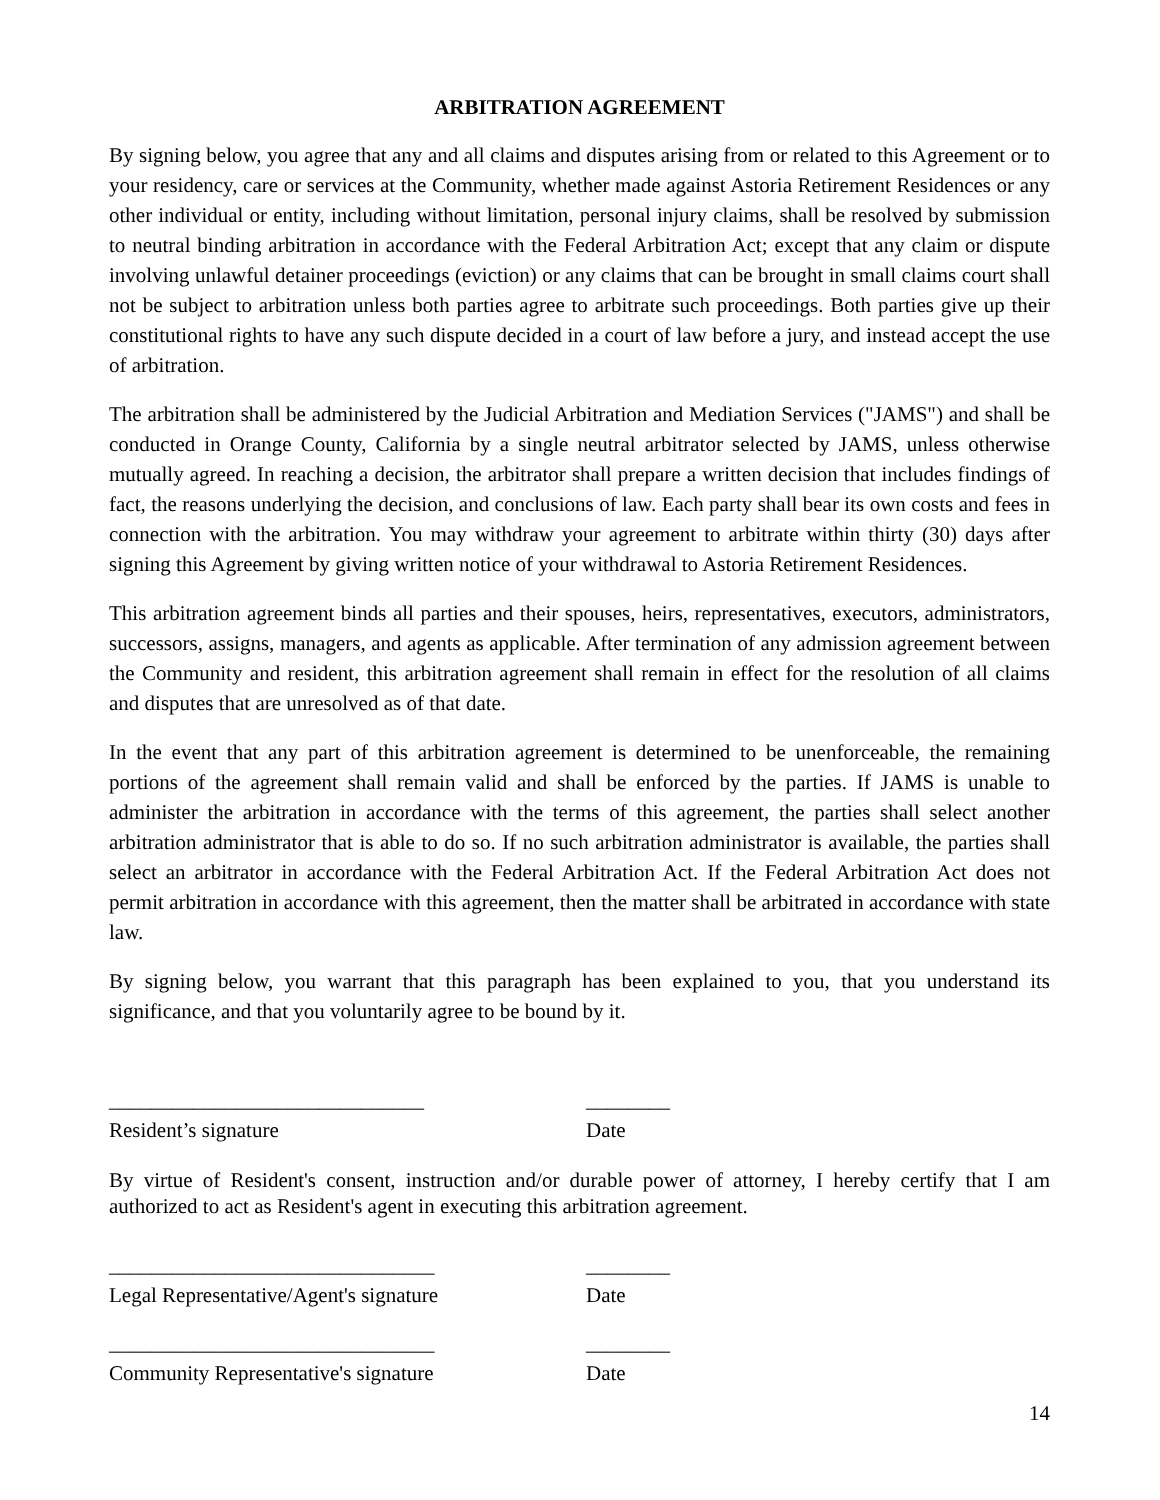ARBITRATION AGREEMENT
By signing below, you agree that any and all claims and disputes arising from or related to this Agreement or to your residency, care or services at the Community, whether made against Astoria Retirement Residences or any other individual or entity, including without limitation, personal injury claims, shall be resolved by submission to neutral binding arbitration in accordance with the Federal Arbitration Act; except that any claim or dispute involving unlawful detainer proceedings (eviction) or any claims that can be brought in small claims court shall not be subject to arbitration unless both parties agree to arbitrate such proceedings. Both parties give up their constitutional rights to have any such dispute decided in a court of law before a jury, and instead accept the use of arbitration.
The arbitration shall be administered by the Judicial Arbitration and Mediation Services ("JAMS") and shall be conducted in Orange County, California by a single neutral arbitrator selected by JAMS, unless otherwise mutually agreed. In reaching a decision, the arbitrator shall prepare a written decision that includes findings of fact, the reasons underlying the decision, and conclusions of law. Each party shall bear its own costs and fees in connection with the arbitration. You may withdraw your agreement to arbitrate within thirty (30) days after signing this Agreement by giving written notice of your withdrawal to Astoria Retirement Residences.
This arbitration agreement binds all parties and their spouses, heirs, representatives, executors, administrators, successors, assigns, managers, and agents as applicable. After termination of any admission agreement between the Community and resident, this arbitration agreement shall remain in effect for the resolution of all claims and disputes that are unresolved as of that date.
In the event that any part of this arbitration agreement is determined to be unenforceable, the remaining portions of the agreement shall remain valid and shall be enforced by the parties. If JAMS is unable to administer the arbitration in accordance with the terms of this agreement, the parties shall select another arbitration administrator that is able to do so. If no such arbitration administrator is available, the parties shall select an arbitrator in accordance with the Federal Arbitration Act. If the Federal Arbitration Act does not permit arbitration in accordance with this agreement, then the matter shall be arbitrated in accordance with state law.
By signing below, you warrant that this paragraph has been explained to you, that you understand its significance, and that you voluntarily agree to be bound by it.
______________________________
Resident’s signature
________
Date
By virtue of Resident's consent, instruction and/or durable power of attorney, I hereby certify that I am authorized to act as Resident's agent in executing this arbitration agreement.
_______________________________
Legal Representative/Agent's signature
________
Date
_______________________________
Community Representative's signature
________
Date
14